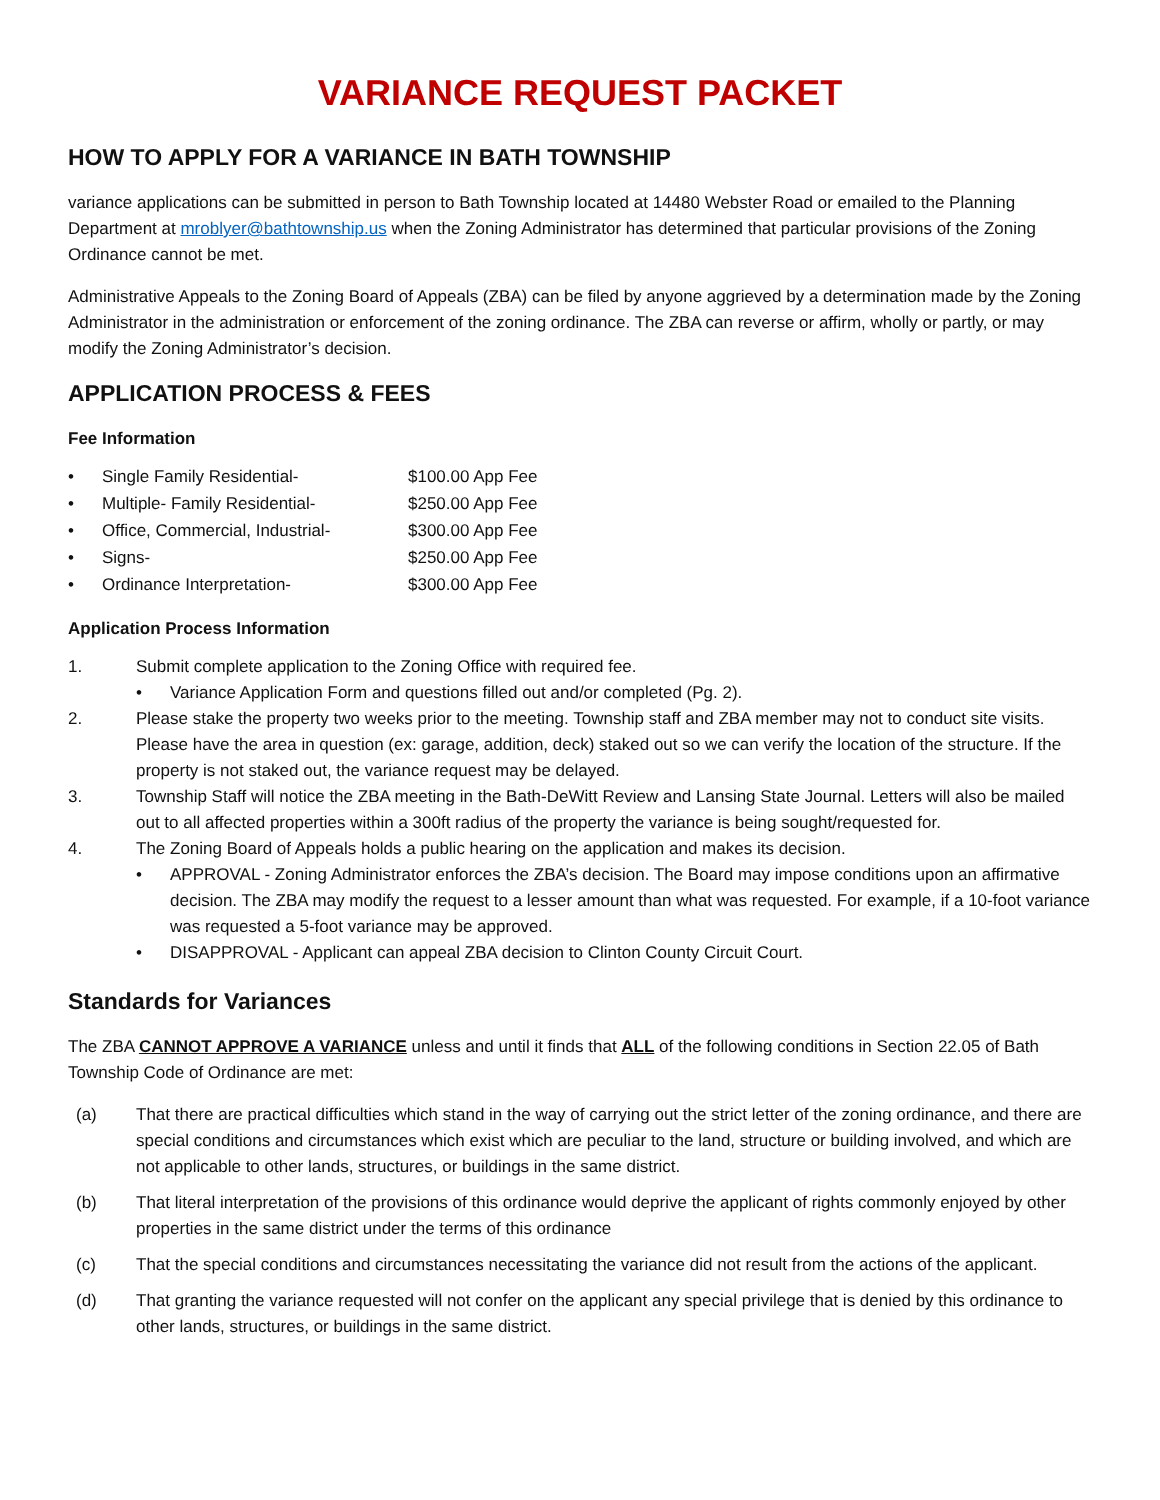VARIANCE REQUEST PACKET
HOW TO APPLY FOR A VARIANCE IN BATH TOWNSHIP
variance applications can be submitted in person to Bath Township located at 14480 Webster Road or emailed to the Planning Department at mroblyer@bathtownship.us when the Zoning Administrator has determined that particular provisions of the Zoning Ordinance cannot be met.
Administrative Appeals to the Zoning Board of Appeals (ZBA) can be filed by anyone aggrieved by a determination made by the Zoning Administrator in the administration or enforcement of the zoning ordinance. The ZBA can reverse or affirm, wholly or partly, or may modify the Zoning Administrator’s decision.
APPLICATION PROCESS & FEES
Fee Information
• Single Family Residential- $100.00 App Fee
• Multiple- Family Residential- $250.00 App Fee
• Office, Commercial, Industrial- $300.00 App Fee
• Signs- $250.00 App Fee
• Ordinance Interpretation- $300.00 App Fee
Application Process Information
1. Submit complete application to the Zoning Office with required fee.
• Variance Application Form and questions filled out and/or completed (Pg. 2).
2. Please stake the property two weeks prior to the meeting. Township staff and ZBA member may not to conduct site visits. Please have the area in question (ex: garage, addition, deck) staked out so we can verify the location of the structure. If the property is not staked out, the variance request may be delayed.
3. Township Staff will notice the ZBA meeting in the Bath-DeWitt Review and Lansing State Journal. Letters will also be mailed out to all affected properties within a 300ft radius of the property the variance is being sought/requested for.
4. The Zoning Board of Appeals holds a public hearing on the application and makes its decision.
• APPROVAL - Zoning Administrator enforces the ZBA’s decision. The Board may impose conditions upon an affirmative decision. The ZBA may modify the request to a lesser amount than what was requested. For example, if a 10-foot variance was requested a 5-foot variance may be approved.
• DISAPPROVAL - Applicant can appeal ZBA decision to Clinton County Circuit Court.
Standards for Variances
The ZBA CANNOT APPROVE A VARIANCE unless and until it finds that ALL of the following conditions in Section 22.05 of Bath Township Code of Ordinance are met:
(a) That there are practical difficulties which stand in the way of carrying out the strict letter of the zoning ordinance, and there are special conditions and circumstances which exist which are peculiar to the land, structure or building involved, and which are not applicable to other lands, structures, or buildings in the same district.
(b) That literal interpretation of the provisions of this ordinance would deprive the applicant of rights commonly enjoyed by other properties in the same district under the terms of this ordinance
(c) That the special conditions and circumstances necessitating the variance did not result from the actions of the applicant.
(d) That granting the variance requested will not confer on the applicant any special privilege that is denied by this ordinance to other lands, structures, or buildings in the same district.